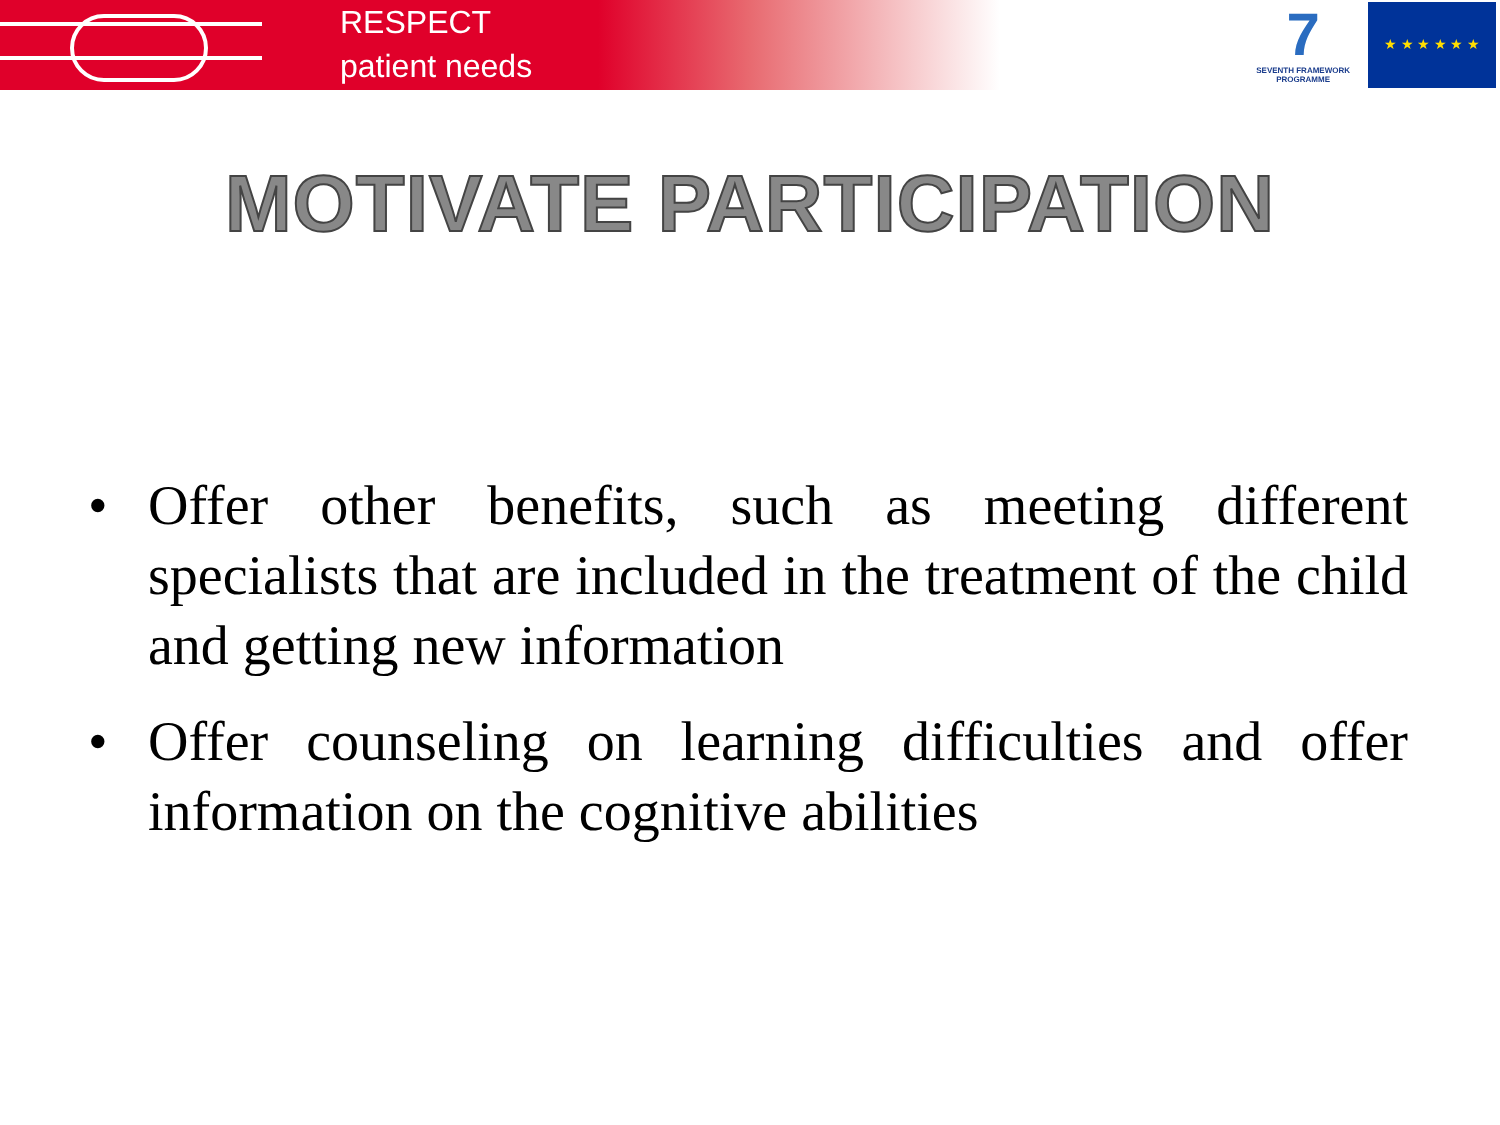RESPECT
patient needs
7
SEVENTH FRAMEWORK
PROGRAMME
★ ★ ★ ★ ★ ★
MOTIVATE PARTICIPATION
• Offer other benefits, such as meeting different specialists that are included in the treatment of the child and getting new information
• Offer counseling on learning difficulties and offer information on the cognitive abilities